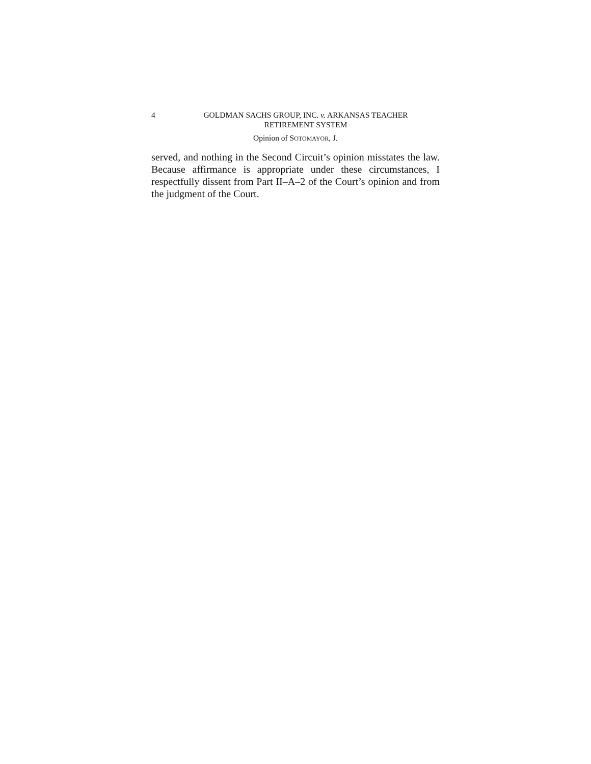4 GOLDMAN SACHS GROUP, INC. v. ARKANSAS TEACHER
RETIREMENT SYSTEM
Opinion of SOTOMAYOR, J.
served, and nothing in the Second Circuit’s opinion misstates the law. Because affirmance is appropriate under these circumstances, I respectfully dissent from Part II–A–2 of the Court’s opinion and from the judgment of the Court.